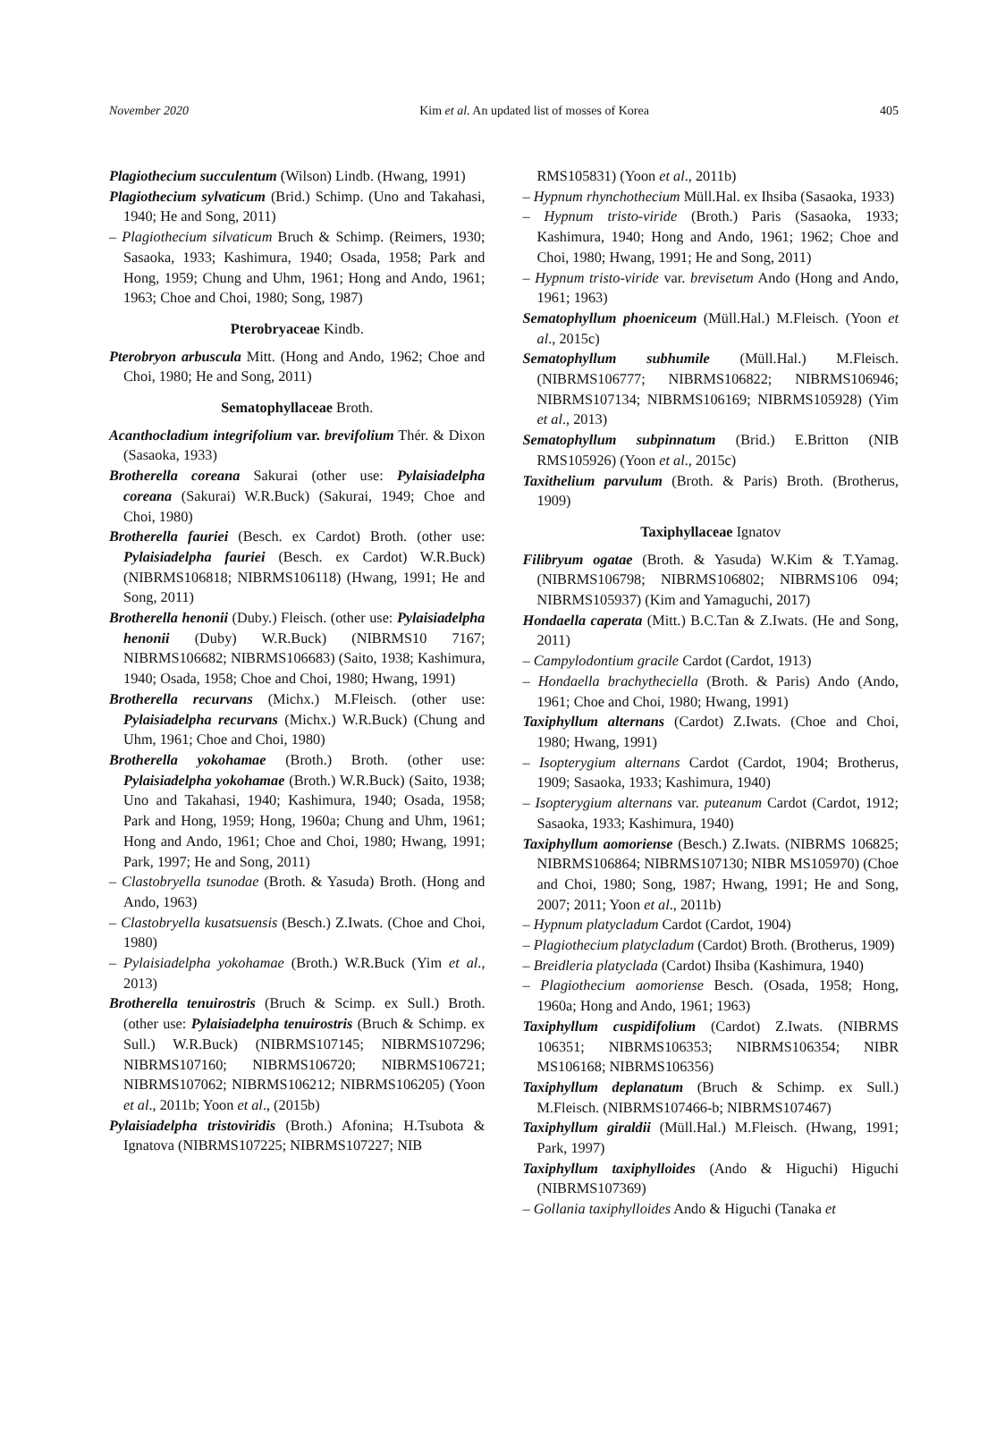November 2020 Kim et al. An updated list of mosses of Korea 405
Plagiothecium succulentum (Wilson) Lindb. (Hwang, 1991)
Plagiothecium sylvaticum (Brid.) Schimp. (Uno and Takahasi, 1940; He and Song, 2011)
– Plagiothecium silvaticum Bruch & Schimp. (Reimers, 1930; Sasaoka, 1933; Kashimura, 1940; Osada, 1958; Park and Hong, 1959; Chung and Uhm, 1961; Hong and Ando, 1961; 1963; Choe and Choi, 1980; Song, 1987)
Pterobryaceae Kindb.
Pterobryon arbuscula Mitt. (Hong and Ando, 1962; Choe and Choi, 1980; He and Song, 2011)
Sematophyllaceae Broth.
Acanthocladium integrifolium var. brevifolium Thér. & Dixon (Sasaoka, 1933)
Brotherella coreana Sakurai (other use: Pylaisiadelpha coreana (Sakurai) W.R.Buck) (Sakurai, 1949; Choe and Choi, 1980)
Brotherella fauriei (Besch. ex Cardot) Broth. (other use: Pylaisiadelpha fauriei (Besch. ex Cardot) W.R.Buck) (NIBRMS106818; NIBRMS106118) (Hwang, 1991; He and Song, 2011)
Brotherella henonii (Duby.) Fleisch. (other use: Pylaisiadelpha henonii (Duby) W.R.Buck) (NIBRMS10 7167; NIBRMS106682; NIBRMS106683) (Saito, 1938; Kashimura, 1940; Osada, 1958; Choe and Choi, 1980; Hwang, 1991)
Brotherella recurvans (Michx.) M.Fleisch. (other use: Pylaisiadelpha recurvans (Michx.) W.R.Buck) (Chung and Uhm, 1961; Choe and Choi, 1980)
Brotherella yokohamae (Broth.) Broth. (other use: Pylaisiadelpha yokohamae (Broth.) W.R.Buck) (Saito, 1938; Uno and Takahasi, 1940; Kashimura, 1940; Osada, 1958; Park and Hong, 1959; Hong, 1960a; Chung and Uhm, 1961; Hong and Ando, 1961; Choe and Choi, 1980; Hwang, 1991; Park, 1997; He and Song, 2011)
– Clastobryella tsunodae (Broth. & Yasuda) Broth. (Hong and Ando, 1963)
– Clastobryella kusatsuensis (Besch.) Z.Iwats. (Choe and Choi, 1980)
– Pylaisiadelpha yokohamae (Broth.) W.R.Buck (Yim et al., 2013)
Brotherella tenuirostris (Bruch & Scimp. ex Sull.) Broth. (other use: Pylaisiadelpha tenuirostris (Bruch & Schimp. ex Sull.) W.R.Buck) (NIBRMS107145; NIBRMS107296; NIBRMS107160; NIBRMS106720; NIBRMS106721; NIBRMS107062; NIBRMS106212; NIBRMS106205) (Yoon et al., 2011b; Yoon et al., (2015b)
Pylaisiadelpha tristoviridis (Broth.) Afonina; H.Tsubota & Ignatova (NIBRMS107225; NIBRMS107227; NIB
RMS105831) (Yoon et al., 2011b)
– Hypnum rhynchothecium Müll.Hal. ex Ihsiba (Sasaoka, 1933)
– Hypnum tristo-viride (Broth.) Paris (Sasaoka, 1933; Kashimura, 1940; Hong and Ando, 1961; 1962; Choe and Choi, 1980; Hwang, 1991; He and Song, 2011)
– Hypnum tristo-viride var. brevisetum Ando (Hong and Ando, 1961; 1963)
Sematophyllum phoeniceum (Müll.Hal.) M.Fleisch. (Yoon et al., 2015c)
Sematophyllum subhumile (Müll.Hal.) M.Fleisch. (NIBRMS106777; NIBRMS106822; NIBRMS106946; NIBRMS107134; NIBRMS106169; NIBRMS105928) (Yim et al., 2013)
Sematophyllum subpinnatum (Brid.) E.Britton (NIB RMS105926) (Yoon et al., 2015c)
Taxithelium parvulum (Broth. & Paris) Broth. (Brotherus, 1909)
Taxiphyllaceae Ignatov
Filibryum ogatae (Broth. & Yasuda) W.Kim & T.Yamag. (NIBRMS106798; NIBRMS106802; NIBRMS106 094; NIBRMS105937) (Kim and Yamaguchi, 2017)
Hondaella caperata (Mitt.) B.C.Tan & Z.Iwats. (He and Song, 2011)
– Campylodontium gracile Cardot (Cardot, 1913)
– Hondaella brachytheciella (Broth. & Paris) Ando (Ando, 1961; Choe and Choi, 1980; Hwang, 1991)
Taxiphyllum alternans (Cardot) Z.Iwats. (Choe and Choi, 1980; Hwang, 1991)
– Isopterygium alternans Cardot (Cardot, 1904; Brotherus, 1909; Sasaoka, 1933; Kashimura, 1940)
– Isopterygium alternans var. puteanum Cardot (Cardot, 1912; Sasaoka, 1933; Kashimura, 1940)
Taxiphyllum aomoriense (Besch.) Z.Iwats. (NIBRMS 106825; NIBRMS106864; NIBRMS107130; NIBR MS105970) (Choe and Choi, 1980; Song, 1987; Hwang, 1991; He and Song, 2007; 2011; Yoon et al., 2011b)
– Hypnum platycladum Cardot (Cardot, 1904)
– Plagiothecium platycladum (Cardot) Broth. (Brotherus, 1909)
– Breidleria platyclada (Cardot) Ihsiba (Kashimura, 1940)
– Plagiothecium aomoriense Besch. (Osada, 1958; Hong, 1960a; Hong and Ando, 1961; 1963)
Taxiphyllum cuspidifolium (Cardot) Z.Iwats. (NIBRMS 106351; NIBRMS106353; NIBRMS106354; NIBR MS106168; NIBRMS106356)
Taxiphyllum deplanatum (Bruch & Schimp. ex Sull.) M.Fleisch. (NIBRMS107466-b; NIBRMS107467)
Taxiphyllum giraldii (Müll.Hal.) M.Fleisch. (Hwang, 1991; Park, 1997)
Taxiphyllum taxiphylloides (Ando & Higuchi) Higuchi (NIBRMS107369)
– Gollania taxiphylloides Ando & Higuchi (Tanaka et